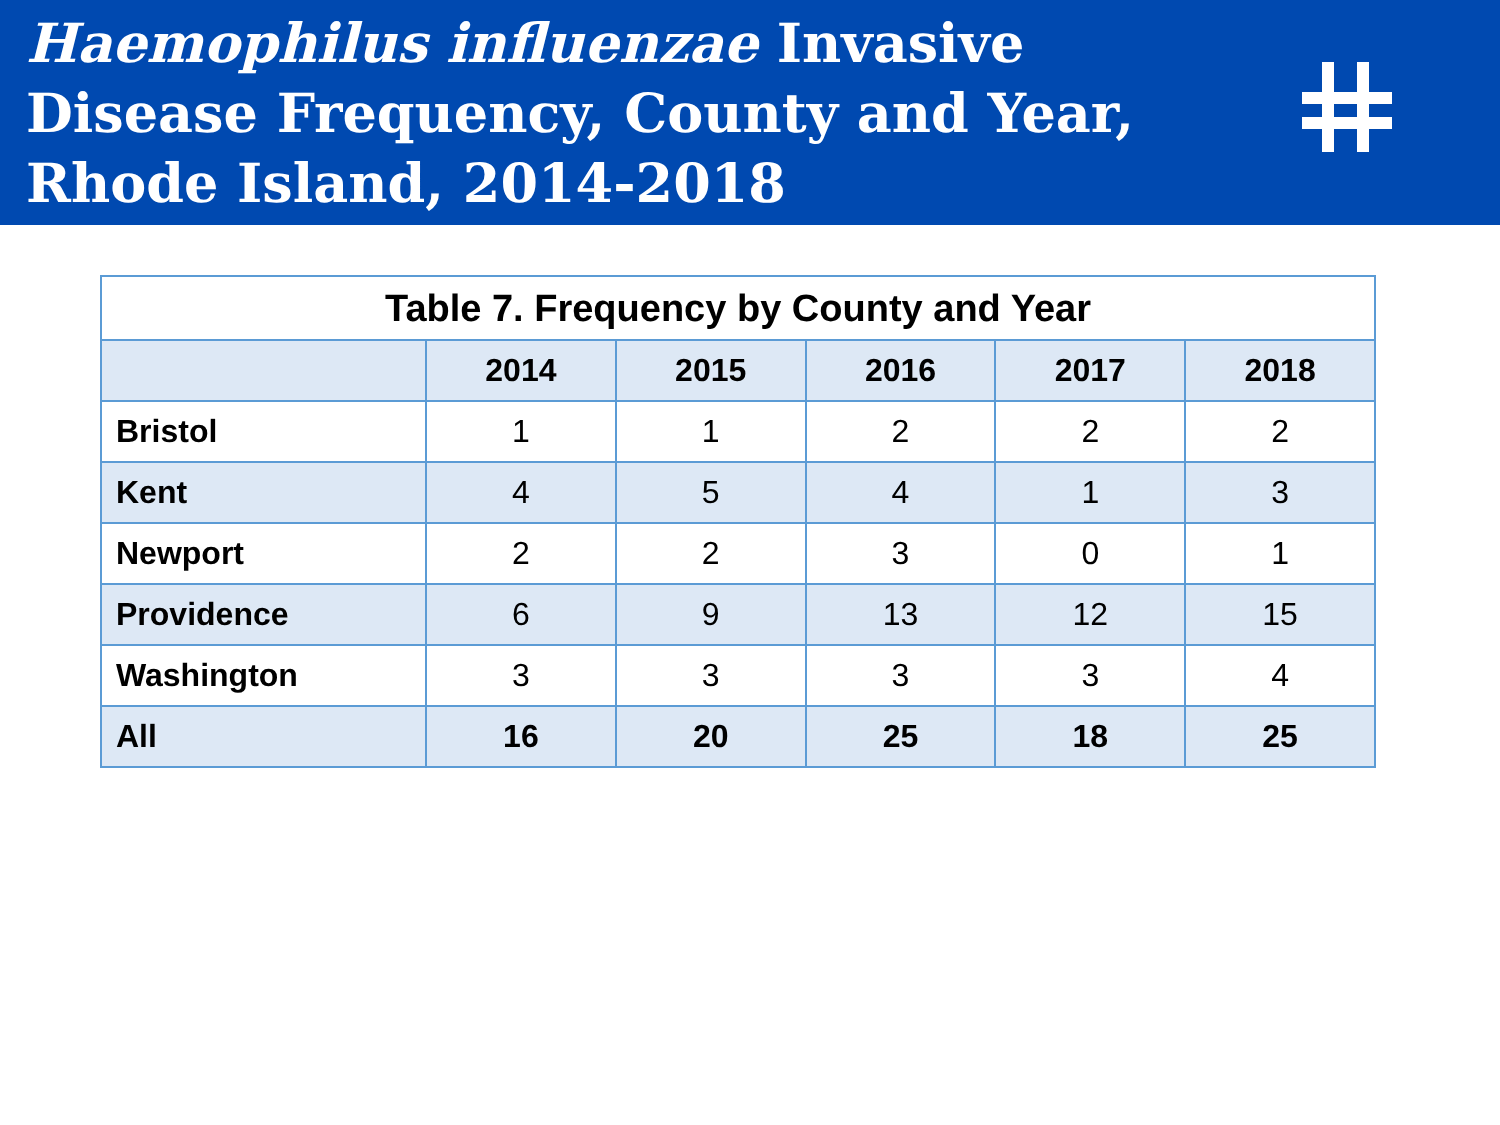Haemophilus influenzae Invasive
Disease Frequency, County and Year,
Rhode Island, 2014-2018
Table 7. Frequency by County and Year
| | 2014 | 2015 | 2016 | 2017 | 2018 |
| --- | --- | --- | --- | --- | --- |
| Bristol | 1 | 1 | 2 | 2 | 2 |
| Kent | 4 | 5 | 4 | 1 | 3 |
| Newport | 2 | 2 | 3 | 0 | 1 |
| Providence | 6 | 9 | 13 | 12 | 15 |
| Washington | 3 | 3 | 3 | 3 | 4 |
| All | 16 | 20 | 25 | 18 | 25 |